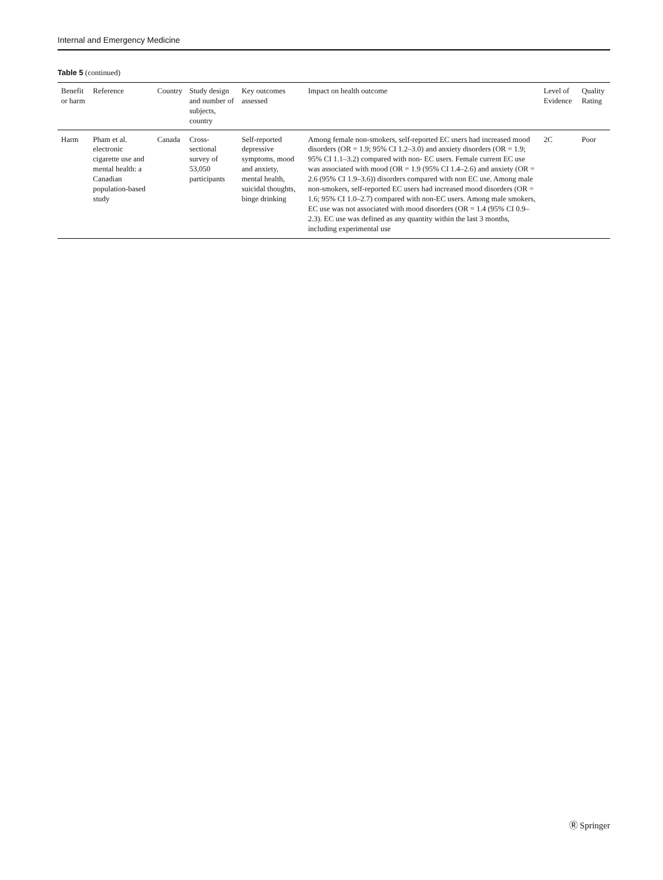Internal and Emergency Medicine
Table 5 (continued)
| Benefit or harm | Reference | Country | Study design and number of subjects, country | Key outcomes assessed | Impact on health outcome | Level of Evidence | Quality Rating |
| --- | --- | --- | --- | --- | --- | --- | --- |
| Harm | Pham et al. electronic cigarette use and mental health: a Canadian population-based study | Canada | Cross-sectional survey of 53,050 participants | Self-reported depressive symptoms, mood and anxiety, mental health, suicidal thoughts, binge drinking | Among female non-smokers, self-reported EC users had increased mood disorders (OR = 1.9; 95% CI 1.2–3.0) and anxiety disorders (OR = 1.9; 95% CI 1.1–3.2) compared with non- EC users. Female current EC use was associated with mood (OR = 1.9 (95% CI 1.4–2.6) and anxiety (OR = 2.6 (95% CI 1.9–3.6)) disorders compared with non EC use. Among male non-smokers, self-reported EC users had increased mood disorders (OR = 1.6; 95% CI 1.0–2.7) compared with non-EC users. Among male smokers, EC use was not associated with mood disorders (OR = 1.4 (95% CI 0.9–2.3). EC use was defined as any quantity within the last 3 months, including experimental use | 2C | Poor |
Ⓡ Springer